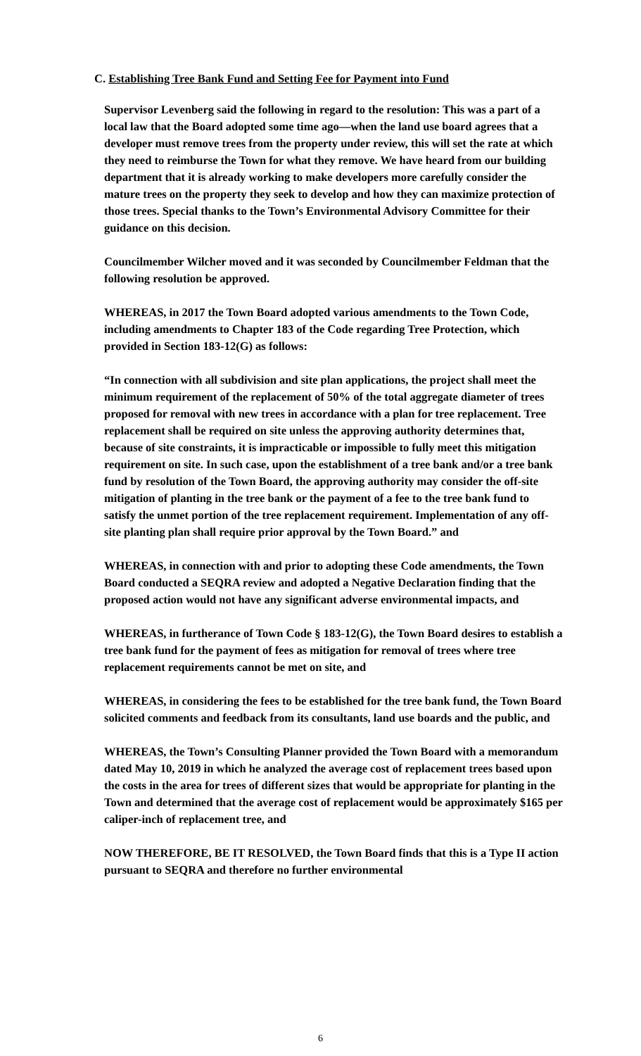C. Establishing Tree Bank Fund and Setting Fee for Payment into Fund
Supervisor Levenberg said the following in regard to the resolution: This was a part of a local law that the Board adopted some time ago—when the land use board agrees that a developer must remove trees from the property under review, this will set the rate at which they need to reimburse the Town for what they remove. We have heard from our building department that it is already working to make developers more carefully consider the mature trees on the property they seek to develop and how they can maximize protection of those trees. Special thanks to the Town’s Environmental Advisory Committee for their guidance on this decision.
Councilmember Wilcher moved and it was seconded by Councilmember Feldman that the following resolution be approved.
WHEREAS, in 2017 the Town Board adopted various amendments to the Town Code, including amendments to Chapter 183 of the Code regarding Tree Protection, which provided in Section 183-12(G) as follows:
“In connection with all subdivision and site plan applications, the project shall meet the minimum requirement of the replacement of 50% of the total aggregate diameter of trees proposed for removal with new trees in accordance with a plan for tree replacement. Tree replacement shall be required on site unless the approving authority determines that, because of site constraints, it is impracticable or impossible to fully meet this mitigation requirement on site. In such case, upon the establishment of a tree bank and/or a tree bank fund by resolution of the Town Board, the approving authority may consider the off-site mitigation of planting in the tree bank or the payment of a fee to the tree bank fund to satisfy the unmet portion of the tree replacement requirement. Implementation of any off-site planting plan shall require prior approval by the Town Board.” and
WHEREAS, in connection with and prior to adopting these Code amendments, the Town Board conducted a SEQRA review and adopted a Negative Declaration finding that the proposed action would not have any significant adverse environmental impacts, and
WHEREAS, in furtherance of Town Code § 183-12(G), the Town Board desires to establish a tree bank fund for the payment of fees as mitigation for removal of trees where tree replacement requirements cannot be met on site, and
WHEREAS, in considering the fees to be established for the tree bank fund, the Town Board solicited comments and feedback from its consultants, land use boards and the public, and
WHEREAS, the Town’s Consulting Planner provided the Town Board with a memorandum dated May 10, 2019 in which he analyzed the average cost of replacement trees based upon the costs in the area for trees of different sizes that would be appropriate for planting in the Town and determined that the average cost of replacement would be approximately $165 per caliper-inch of replacement tree, and
NOW THEREFORE, BE IT RESOLVED, the Town Board finds that this is a Type II action pursuant to SEQRA and therefore no further environmental
6